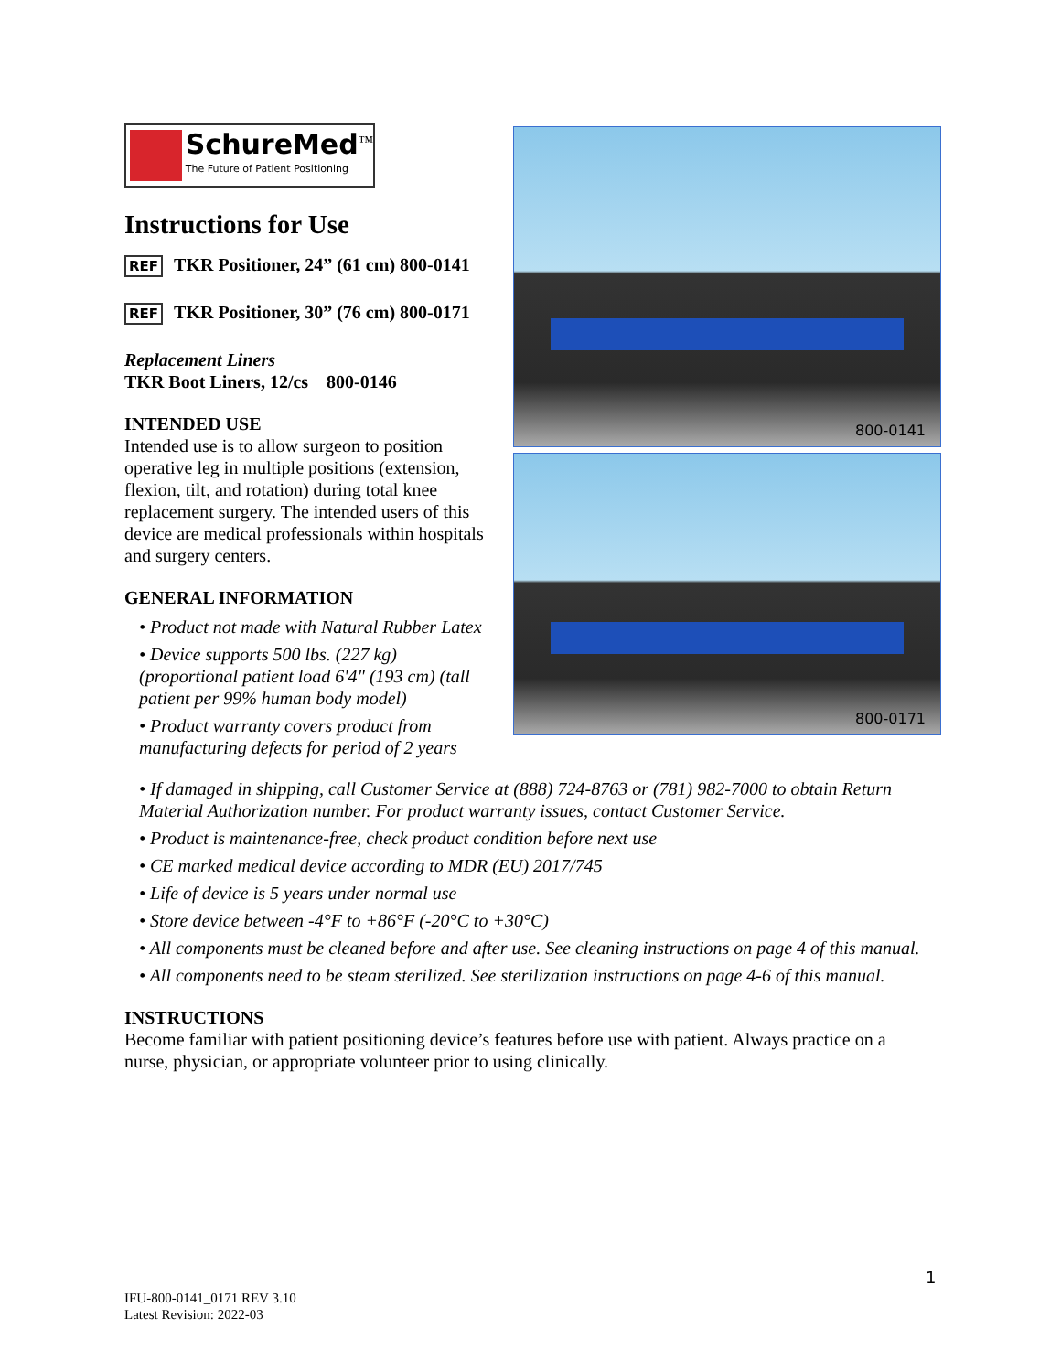SchureMed<sup>™</sup>
The Future of Patient Positioning
Instructions for Use
REF TKR Positioner, 24” (61 cm) 800-0141
REF TKR Positioner, 30” (76 cm) 800-0171
Replacement Liners
TKR Boot Liners, 12/cs 800-0146
INTENDED USE
Intended use is to allow surgeon to position operative leg in multiple positions (extension, flexion, tilt, and rotation) during total knee replacement surgery. The intended users of this device are medical professionals within hospitals and surgery centers.
GENERAL INFORMATION
• Product not made with Natural Rubber Latex
• Device supports 500 lbs. (227 kg) (proportional patient load 6'4" (193 cm) (tall patient per 99% human body model)
• Product warranty covers product from manufacturing defects for period of 2 years
800-0141
800-0171
• If damaged in shipping, call Customer Service at (888) 724-8763 or (781) 982-7000 to obtain Return Material Authorization number. For product warranty issues, contact Customer Service.
• Product is maintenance-free, check product condition before next use
• CE marked medical device according to MDR (EU) 2017/745
• Life of device is 5 years under normal use
• Store device between -4°F to +86°F (-20°C to +30°C)
• All components must be cleaned before and after use. See cleaning instructions on page 4 of this manual.
• All components need to be steam sterilized. See sterilization instructions on page 4-6 of this manual.
INSTRUCTIONS
Become familiar with patient positioning device’s features before use with patient. Always practice on a nurse, physician, or appropriate volunteer prior to using clinically.
1
IFU-800-0141_0171 REV 3.10
Latest Revision: 2022-03